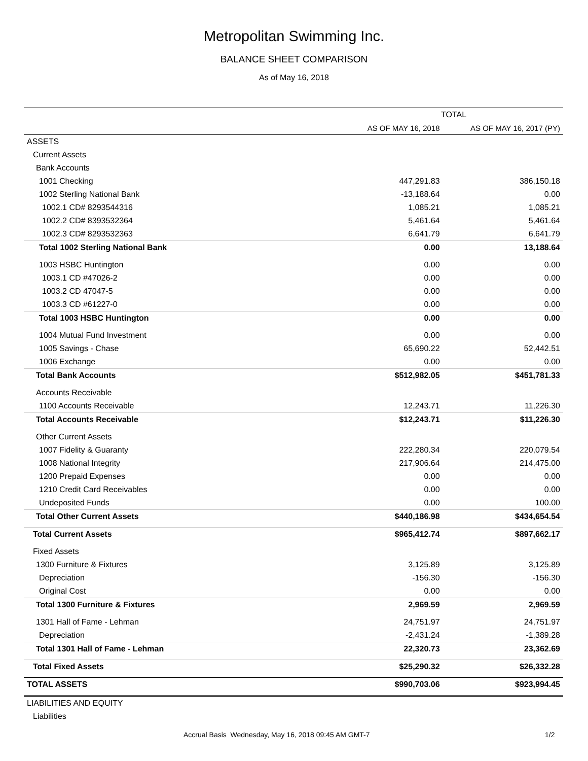Metropolitan Swimming Inc.
BALANCE SHEET COMPARISON
As of May 16, 2018
| | TOTAL | |
| --- | --- | --- |
| | AS OF MAY 16, 2018 | AS OF MAY 16, 2017 (PY) |
| ASSETS | | |
| Current Assets | | |
| Bank Accounts | | |
| 1001 Checking | 447,291.83 | 386,150.18 |
| 1002 Sterling National Bank | -13,188.64 | 0.00 |
| 1002.1 CD# 8293544316 | 1,085.21 | 1,085.21 |
| 1002.2 CD# 8393532364 | 5,461.64 | 5,461.64 |
| 1002.3 CD# 8293532363 | 6,641.79 | 6,641.79 |
| Total 1002 Sterling National Bank | 0.00 | 13,188.64 |
| 1003 HSBC Huntington | 0.00 | 0.00 |
| 1003.1 CD #47026-2 | 0.00 | 0.00 |
| 1003.2 CD 47047-5 | 0.00 | 0.00 |
| 1003.3 CD #61227-0 | 0.00 | 0.00 |
| Total 1003 HSBC Huntington | 0.00 | 0.00 |
| 1004 Mutual Fund Investment | 0.00 | 0.00 |
| 1005 Savings - Chase | 65,690.22 | 52,442.51 |
| 1006 Exchange | 0.00 | 0.00 |
| Total Bank Accounts | $512,982.05 | $451,781.33 |
| Accounts Receivable | | |
| 1100 Accounts Receivable | 12,243.71 | 11,226.30 |
| Total Accounts Receivable | $12,243.71 | $11,226.30 |
| Other Current Assets | | |
| 1007 Fidelity & Guaranty | 222,280.34 | 220,079.54 |
| 1008 National Integrity | 217,906.64 | 214,475.00 |
| 1200 Prepaid Expenses | 0.00 | 0.00 |
| 1210 Credit Card Receivables | 0.00 | 0.00 |
| Undeposited Funds | 0.00 | 100.00 |
| Total Other Current Assets | $440,186.98 | $434,654.54 |
| Total Current Assets | $965,412.74 | $897,662.17 |
| Fixed Assets | | |
| 1300 Furniture & Fixtures | 3,125.89 | 3,125.89 |
| Depreciation | -156.30 | -156.30 |
| Original Cost | 0.00 | 0.00 |
| Total 1300 Furniture & Fixtures | 2,969.59 | 2,969.59 |
| 1301 Hall of Fame - Lehman | 24,751.97 | 24,751.97 |
| Depreciation | -2,431.24 | -1,389.28 |
| Total 1301 Hall of Fame - Lehman | 22,320.73 | 23,362.69 |
| Total Fixed Assets | $25,290.32 | $26,332.28 |
| TOTAL ASSETS | $990,703.06 | $923,994.45 |
| LIABILITIES AND EQUITY | | |
| Liabilities | | |
Accrual Basis Wednesday, May 16, 2018 09:45 AM GMT-7 1/2